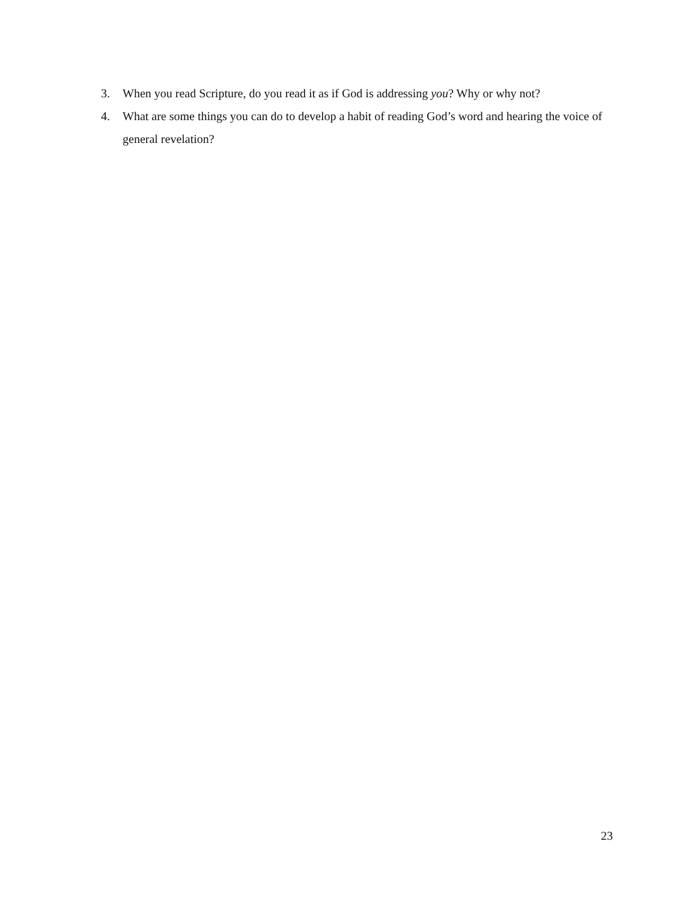3. When you read Scripture, do you read it as if God is addressing you? Why or why not?
4. What are some things you can do to develop a habit of reading God’s word and hearing the voice of general revelation?
23